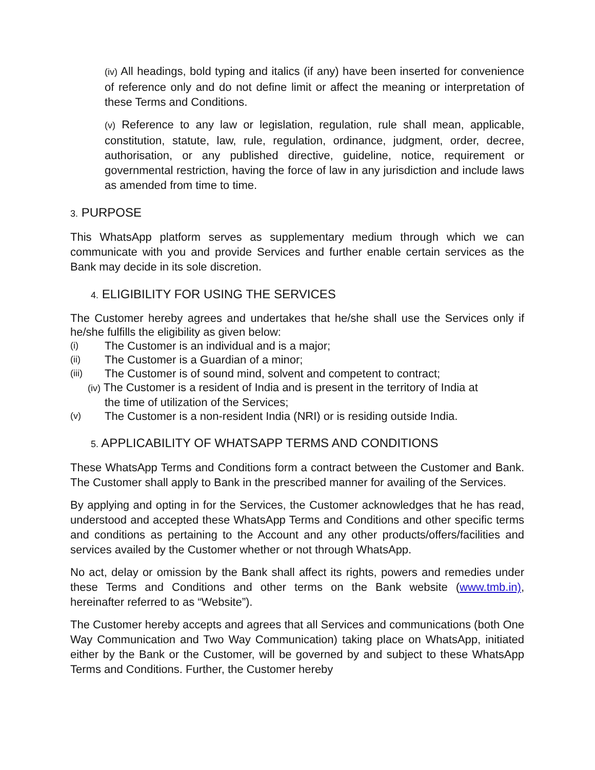(iv) All headings, bold typing and italics (if any) have been inserted for convenience of reference only and do not define limit or affect the meaning or interpretation of these Terms and Conditions.
(v) Reference to any law or legislation, regulation, rule shall mean, applicable, constitution, statute, law, rule, regulation, ordinance, judgment, order, decree, authorisation, or any published directive, guideline, notice, requirement or governmental restriction, having the force of law in any jurisdiction and include laws as amended from time to time.
3. PURPOSE
This WhatsApp platform serves as supplementary medium through which we can communicate with you and provide Services and further enable certain services as the Bank may decide in its sole discretion.
4. ELIGIBILITY FOR USING THE SERVICES
The Customer hereby agrees and undertakes that he/she shall use the Services only if he/she fulfills the eligibility as given below:
(i) The Customer is an individual and is a major;
(ii) The Customer is a Guardian of a minor;
(iii) The Customer is of sound mind, solvent and competent to contract;
(iv) The Customer is a resident of India and is present in the territory of India at
the time of utilization of the Services;
(v) The Customer is a non-resident India (NRI) or is residing outside India.
5. APPLICABILITY OF WHATSAPP TERMS AND CONDITIONS
These WhatsApp Terms and Conditions form a contract between the Customer and Bank. The Customer shall apply to Bank in the prescribed manner for availing of the Services.
By applying and opting in for the Services, the Customer acknowledges that he has read, understood and accepted these WhatsApp Terms and Conditions and other specific terms and conditions as pertaining to the Account and any other products/offers/facilities and services availed by the Customer whether or not through WhatsApp.
No act, delay or omission by the Bank shall affect its rights, powers and remedies under these Terms and Conditions and other terms on the Bank website (www.tmb.in), hereinafter referred to as “Website”).
The Customer hereby accepts and agrees that all Services and communications (both One Way Communication and Two Way Communication) taking place on WhatsApp, initiated either by the Bank or the Customer, will be governed by and subject to these WhatsApp Terms and Conditions. Further, the Customer hereby